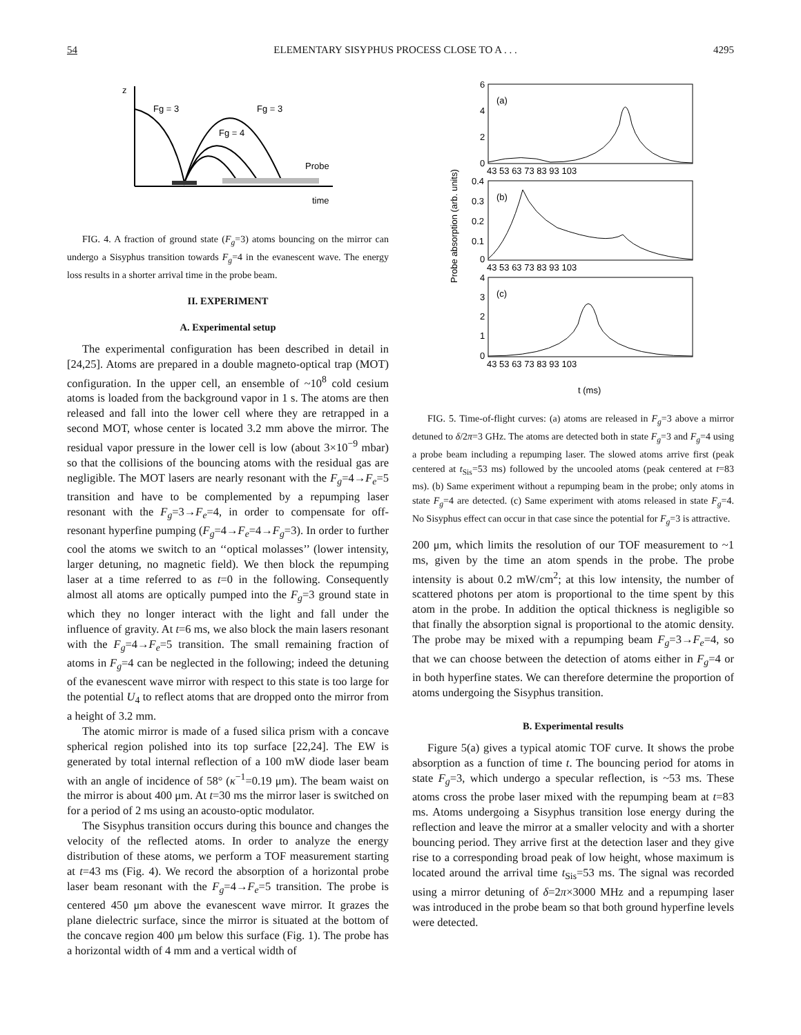54 ELEMENTARY SISYPHUS PROCESS CLOSE TO A . . . 4295
z
Fg = 3
Fg = 3
Fg = 4
Probe
time
FIG. 4. A fraction of ground state (F<sub>g</sub>=3) atoms bouncing on the mirror can undergo a Sisyphus transition towards F<sub>g</sub>=4 in the evanescent wave. The energy loss results in a shorter arrival time in the probe beam.
II. EXPERIMENT
A. Experimental setup
The experimental configuration has been described in detail in [24,25]. Atoms are prepared in a double magneto-optical trap (MOT) configuration. In the upper cell, an ensemble of ~10<sup>8</sup> cold cesium atoms is loaded from the background vapor in 1 s. The atoms are then released and fall into the lower cell where they are retrapped in a second MOT, whose center is located 3.2 mm above the mirror. The residual vapor pressure in the lower cell is low (about 3×10<sup>−9</sup> mbar) so that the collisions of the bouncing atoms with the residual gas are negligible. The MOT lasers are nearly resonant with the F<sub>g</sub>=4→F<sub>e</sub>=5 transition and have to be complemented by a repumping laser resonant with the F<sub>g</sub>=3→F<sub>e</sub>=4, in order to compensate for off-resonant hyperfine pumping (F<sub>g</sub>=4→F<sub>e</sub>=4→F<sub>g</sub>=3). In order to further cool the atoms we switch to an ‘‘optical molasses’’ (lower intensity, larger detuning, no magnetic field). We then block the repumping laser at a time referred to as t=0 in the following. Consequently almost all atoms are optically pumped into the F<sub>g</sub>=3 ground state in which they no longer interact with the light and fall under the influence of gravity. At t=6 ms, we also block the main lasers resonant with the F<sub>g</sub>=4→F<sub>e</sub>=5 transition. The small remaining fraction of atoms in F<sub>g</sub>=4 can be neglected in the following; indeed the detuning of the evanescent wave mirror with respect to this state is too large for the potential U<sub>4</sub> to reflect atoms that are dropped onto the mirror from a height of 3.2 mm.
The atomic mirror is made of a fused silica prism with a concave spherical region polished into its top surface [22,24]. The EW is generated by total internal reflection of a 100 mW diode laser beam with an angle of incidence of 58° (κ<sup>−1</sup>=0.19 μm). The beam waist on the mirror is about 400 μm. At t=30 ms the mirror laser is switched on for a period of 2 ms using an acousto-optic modulator.
The Sisyphus transition occurs during this bounce and changes the velocity of the reflected atoms. In order to analyze the energy distribution of these atoms, we perform a TOF measurement starting at t=43 ms (Fig. 4). We record the absorption of a horizontal probe laser beam resonant with the F<sub>g</sub>=4→F<sub>e</sub>=5 transition. The probe is centered 450 μm above the evanescent wave mirror. It grazes the plane dielectric surface, since the mirror is situated at the bottom of the concave region 400 μm below this surface (Fig. 1). The probe has a horizontal width of 4 mm and a vertical width of
Probe absorption (arb. units)
(a)
(b)
(c)
6
4
2
0
0.4
0.3
0.2
0.1
0
4
3
2
1
0
43 53 63 73 83 93 103
43 53 63 73 83 93 103
43 53 63 73 83 93 103
t (ms)
FIG. 5. Time-of-flight curves: (a) atoms are released in F<sub>g</sub>=3 above a mirror detuned to δ/2π=3 GHz. The atoms are detected both in state F<sub>g</sub>=3 and F<sub>g</sub>=4 using a probe beam including a repumping laser. The slowed atoms arrive first (peak centered at t<sub>Sis</sub>=53 ms) followed by the uncooled atoms (peak centered at t=83 ms). (b) Same experiment without a repumping beam in the probe; only atoms in state F<sub>g</sub>=4 are detected. (c) Same experiment with atoms released in state F<sub>g</sub>=4. No Sisyphus effect can occur in that case since the potential for F<sub>g</sub>=3 is attractive.
200 μm, which limits the resolution of our TOF measurement to ~1 ms, given by the time an atom spends in the probe. The probe intensity is about 0.2 mW/cm<sup>2</sup>; at this low intensity, the number of scattered photons per atom is proportional to the time spent by this atom in the probe. In addition the optical thickness is negligible so that finally the absorption signal is proportional to the atomic density. The probe may be mixed with a repumping beam F<sub>g</sub>=3→F<sub>e</sub>=4, so that we can choose between the detection of atoms either in F<sub>g</sub>=4 or in both hyperfine states. We can therefore determine the proportion of atoms undergoing the Sisyphus transition.
B. Experimental results
Figure 5(a) gives a typical atomic TOF curve. It shows the probe absorption as a function of time t. The bouncing period for atoms in state F<sub>g</sub>=3, which undergo a specular reflection, is ~53 ms. These atoms cross the probe laser mixed with the repumping beam at t=83 ms. Atoms undergoing a Sisyphus transition lose energy during the reflection and leave the mirror at a smaller velocity and with a shorter bouncing period. They arrive first at the detection laser and they give rise to a corresponding broad peak of low height, whose maximum is located around the arrival time t<sub>Sis</sub>=53 ms. The signal was recorded using a mirror detuning of δ=2π×3000 MHz and a repumping laser was introduced in the probe beam so that both ground hyperfine levels were detected.